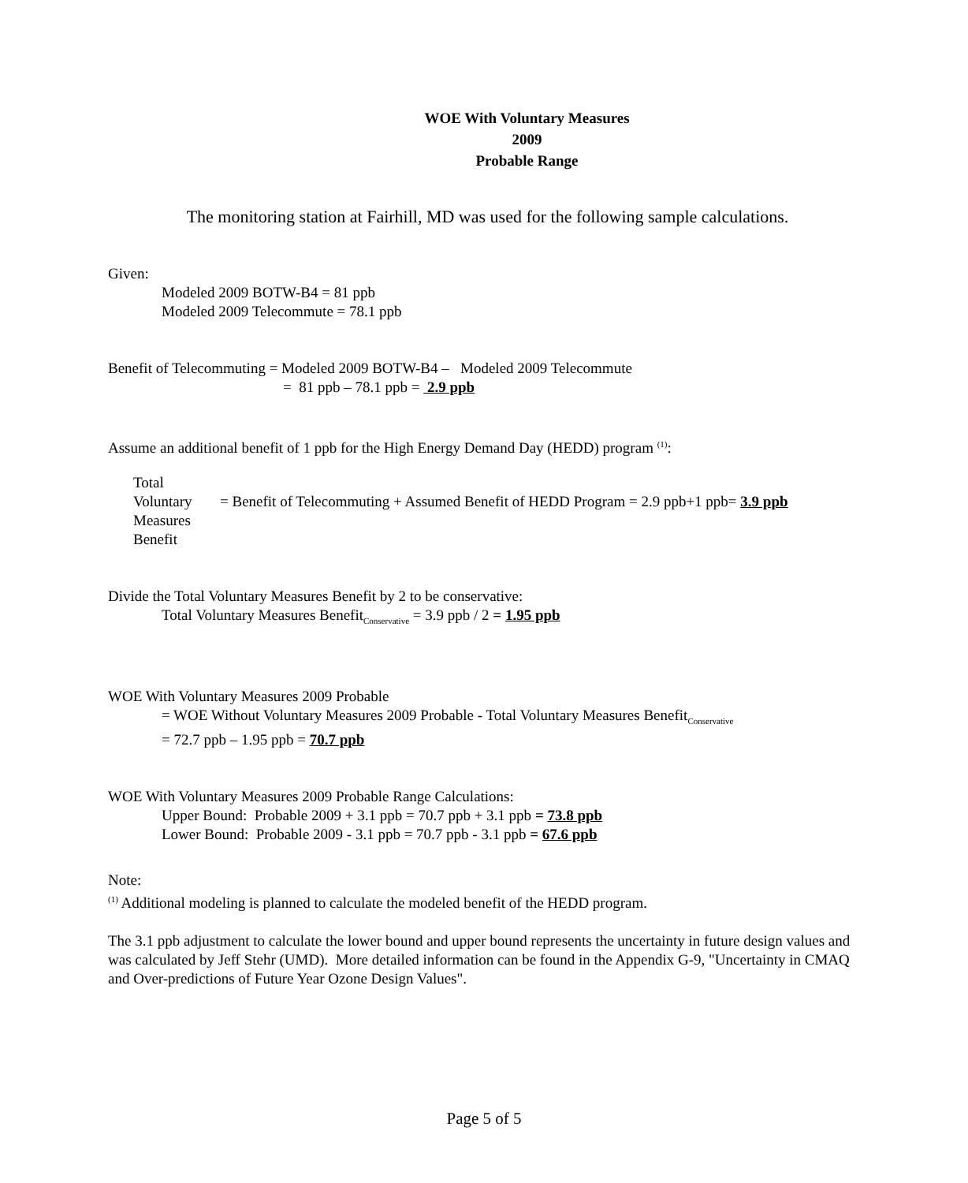WOE With Voluntary Measures
2009
Probable Range
The monitoring station at Fairhill, MD was used for the following sample calculations.
Given:
Modeled 2009 BOTW-B4 = 81 ppb
Modeled 2009 Telecommute = 78.1 ppb
Benefit of Telecommuting = Modeled 2009 BOTW-B4 – Modeled 2009 Telecommute
= 81 ppb – 78.1 ppb = 2.9 ppb
Assume an additional benefit of 1 ppb for the High Energy Demand Day (HEDD) program <sup>(1)</sup>:
Total
Voluntary
Measures
Benefit
= Benefit of Telecommuting + Assumed Benefit of HEDD Program = 2.9 ppb+1 ppb= 3.9 ppb
Divide the Total Voluntary Measures Benefit by 2 to be conservative:
Total Voluntary Measures Benefit<sub>Conservative</sub> = 3.9 ppb / 2 = 1.95 ppb
WOE With Voluntary Measures 2009 Probable
= WOE Without Voluntary Measures 2009 Probable - Total Voluntary Measures Benefit<sub>Conservative</sub>
= 72.7 ppb – 1.95 ppb = 70.7 ppb
WOE With Voluntary Measures 2009 Probable Range Calculations:
Upper Bound: Probable 2009 + 3.1 ppb = 70.7 ppb + 3.1 ppb = 73.8 ppb
Lower Bound: Probable 2009 - 3.1 ppb = 70.7 ppb - 3.1 ppb = 67.6 ppb
Note:
<sup>(1)</sup> Additional modeling is planned to calculate the modeled benefit of the HEDD program.
The 3.1 ppb adjustment to calculate the lower bound and upper bound represents the uncertainty in future design values and was calculated by Jeff Stehr (UMD). More detailed information can be found in the Appendix G-9, "Uncertainty in CMAQ and Over-predictions of Future Year Ozone Design Values".
Page 5 of 5